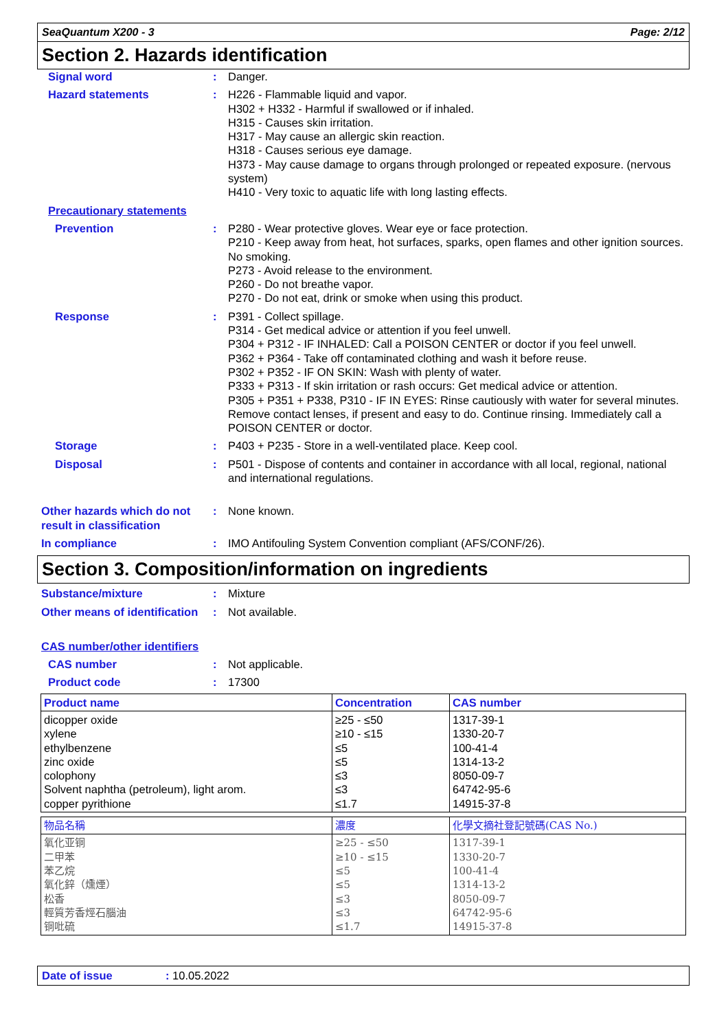SeaQuantum X200 - 3 Page: 2/12
Section 2. Hazards identification
Signal word : Danger.
Hazard statements : H226 - Flammable liquid and vapor.
H302 + H332 - Harmful if swallowed or if inhaled.
H315 - Causes skin irritation.
H317 - May cause an allergic skin reaction.
H318 - Causes serious eye damage.
H373 - May cause damage to organs through prolonged or repeated exposure. (nervous system)
H410 - Very toxic to aquatic life with long lasting effects.
Precautionary statements
Prevention : P280 - Wear protective gloves. Wear eye or face protection.
P210 - Keep away from heat, hot surfaces, sparks, open flames and other ignition sources. No smoking.
P273 - Avoid release to the environment.
P260 - Do not breathe vapor.
P270 - Do not eat, drink or smoke when using this product.
Response : P391 - Collect spillage.
P314 - Get medical advice or attention if you feel unwell.
P304 + P312 - IF INHALED: Call a POISON CENTER or doctor if you feel unwell.
P362 + P364 - Take off contaminated clothing and wash it before reuse.
P302 + P352 - IF ON SKIN: Wash with plenty of water.
P333 + P313 - If skin irritation or rash occurs: Get medical advice or attention.
P305 + P351 + P338, P310 - IF IN EYES: Rinse cautiously with water for several minutes. Remove contact lenses, if present and easy to do. Continue rinsing. Immediately call a POISON CENTER or doctor.
Storage : P403 + P235 - Store in a well-ventilated place. Keep cool.
Disposal : P501 - Dispose of contents and container in accordance with all local, regional, national and international regulations.
Other hazards which do not result in classification
: None known.
In compliance : IMO Antifouling System Convention compliant (AFS/CONF/26).
Section 3. Composition/information on ingredients
Substance/mixture : Mixture
Other means of identification
: Not available.
CAS number/other identifiers
CAS number : Not applicable.
Product code : 17300
| Product name | Concentration | CAS number |
| --- | --- | --- |
| dicopper oxide xylene ethylbenzene zinc oxide colophony Solvent naphtha (petroleum), light arom. copper pyrithione | ≥25 - ≤50 ≥10 - ≤15 ≤5 ≤5 ≤3 ≤3 ≤1.7 | 1317-39-1 1330-20-7 100-41-4 1314-13-2 8050-09-7 64742-95-6 14915-37-8 |
| 物品名稱 | 濃度 | 化學文摘社登記號碼(CAS No.) |
| --- | --- | --- |
| 氧化亚铜 二甲苯 苯乙烷 氧化鋅（燻煙） 松香 輕質芳香烴石腦油 铜吡硫 | ≥25 - ≤50 ≥10 - ≤15 ≤5 ≤5 ≤3 ≤3 ≤1.7 | 1317-39-1 1330-20-7 100-41-4 1314-13-2 8050-09-7 64742-95-6 14915-37-8 |
Date of issue: 10.05.2022